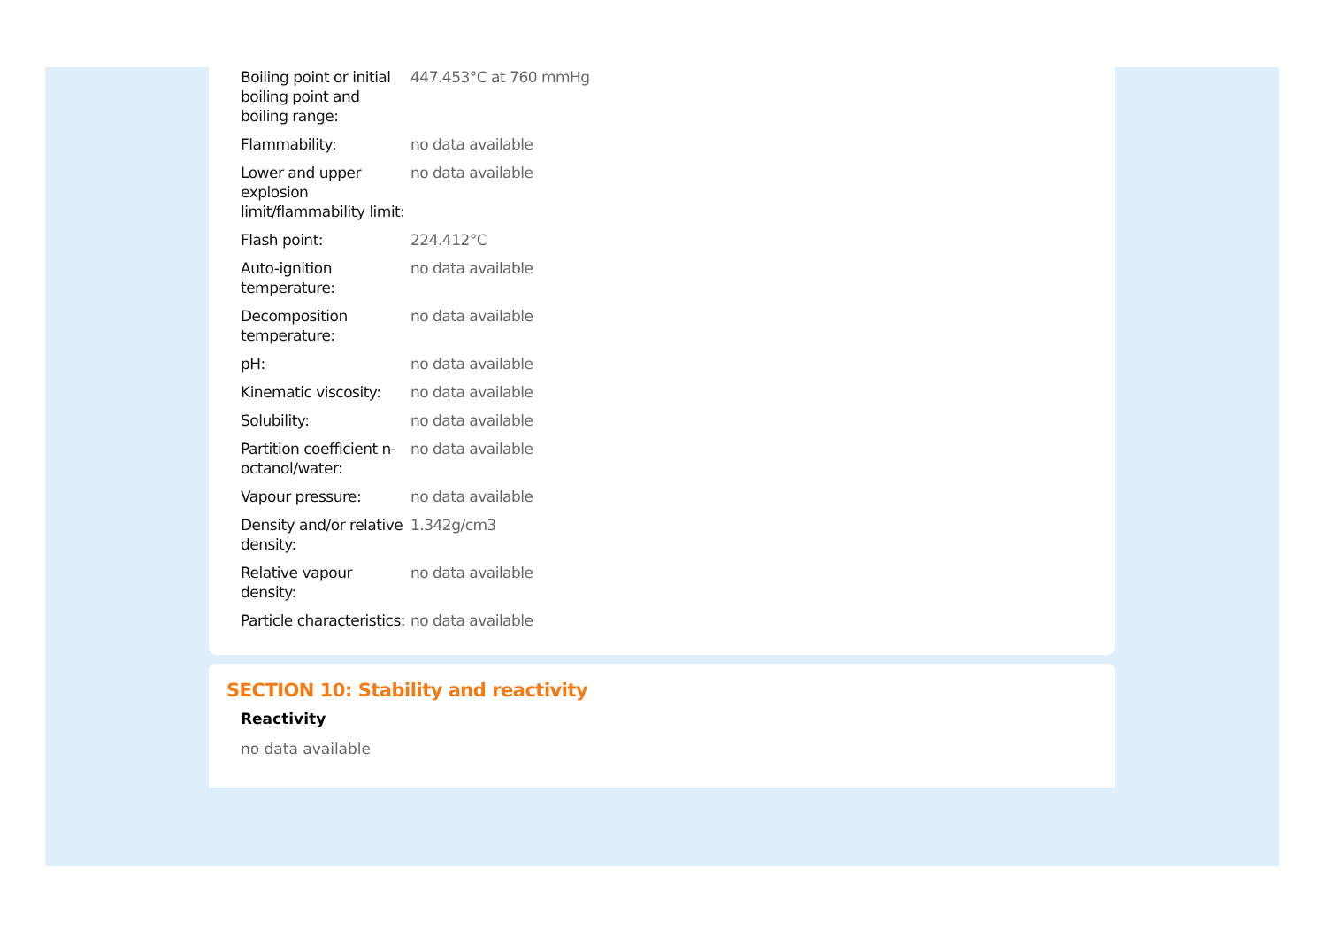| Boiling point or initial boiling point and boiling range: | 447.453°C at 760 mmHg |
| Flammability: | no data available |
| Lower and upper explosion limit/flammability limit: | no data available |
| Flash point: | 224.412°C |
| Auto-ignition temperature: | no data available |
| Decomposition temperature: | no data available |
| pH: | no data available |
| Kinematic viscosity: | no data available |
| Solubility: | no data available |
| Partition coefficient n-octanol/water: | no data available |
| Vapour pressure: | no data available |
| Density and/or relative density: | 1.342g/cm3 |
| Relative vapour density: | no data available |
| Particle characteristics: | no data available |
SECTION 10: Stability and reactivity
Reactivity
no data available